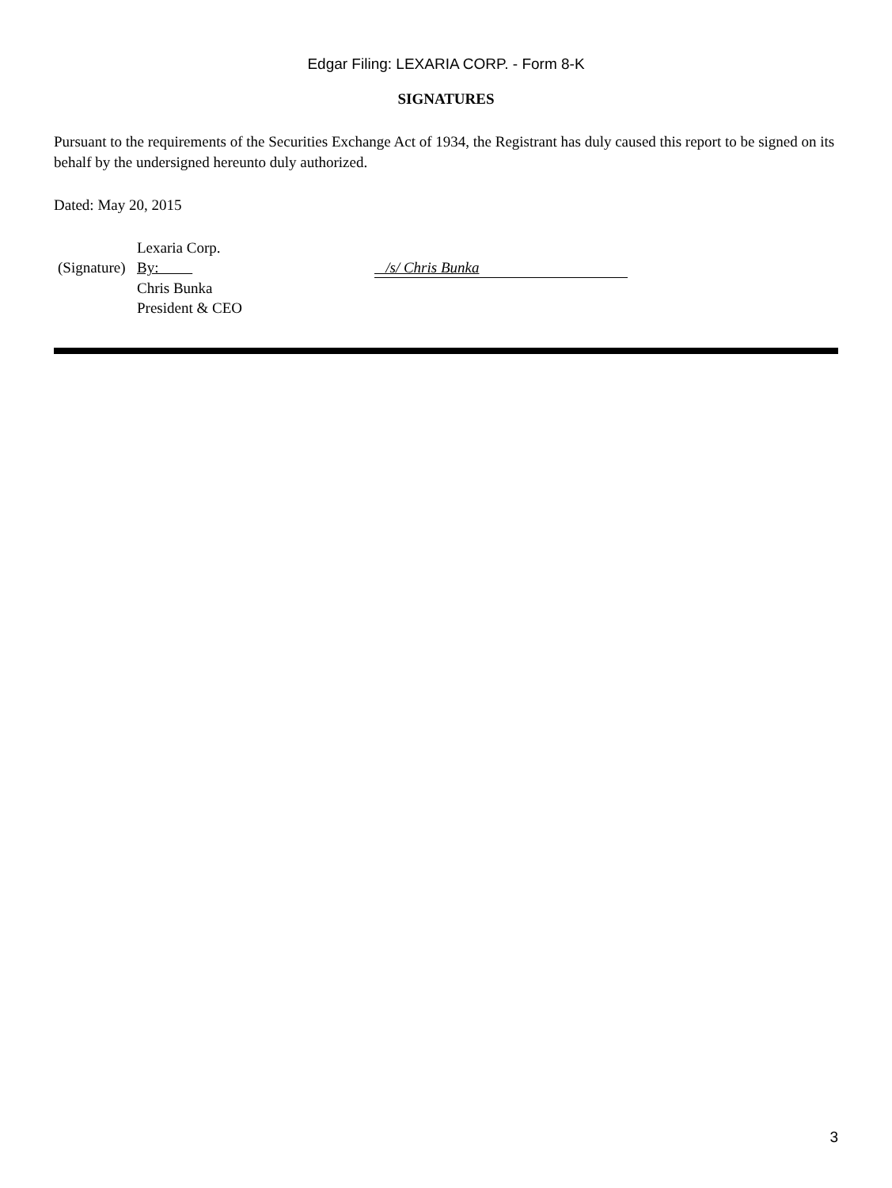Edgar Filing: LEXARIA CORP. - Form 8-K
SIGNATURES
Pursuant to the requirements of the Securities Exchange Act of 1934, the Registrant has duly caused this report to be signed on its behalf by the undersigned hereunto duly authorized.
Dated: May 20, 2015
Lexaria Corp.
(Signature) By: /s/ Chris Bunka
Chris Bunka
President & CEO
3